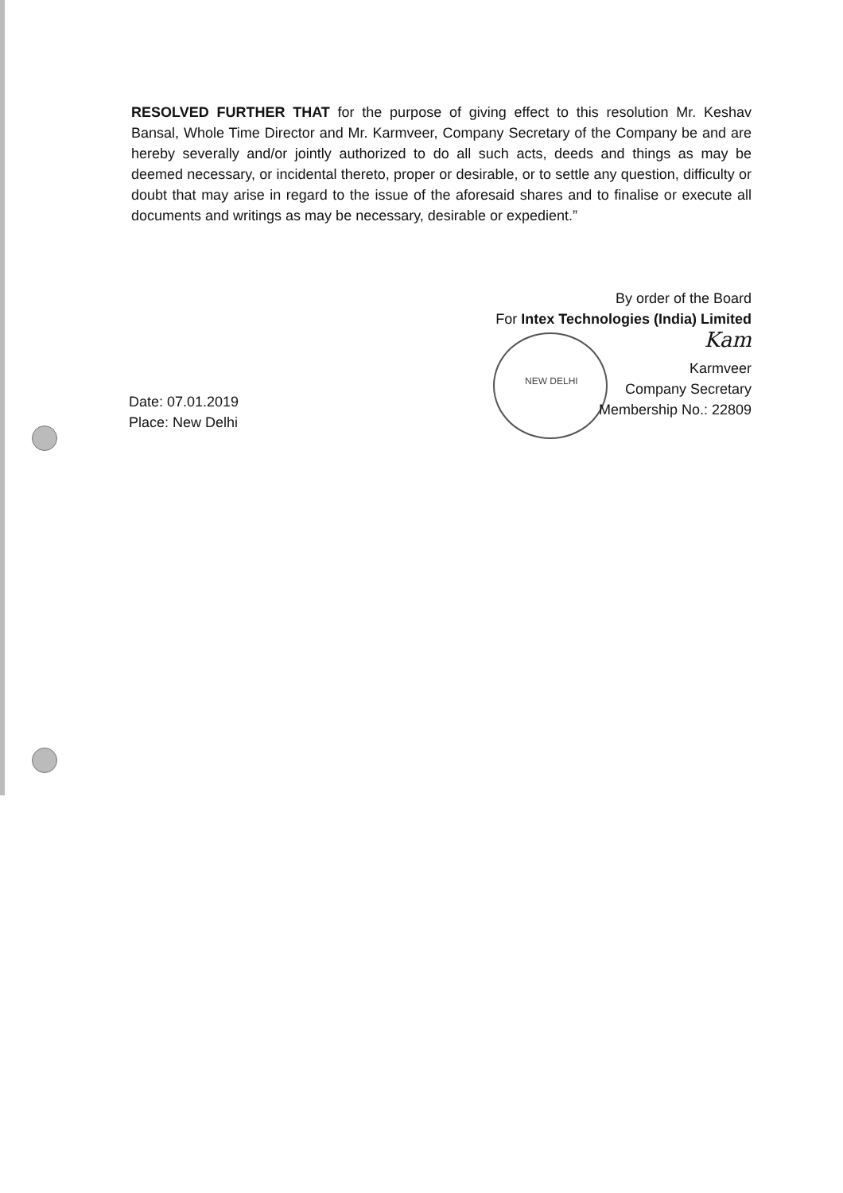NEW DELHI
RESOLVED FURTHER THAT for the purpose of giving effect to this resolution Mr. Keshav Bansal, Whole Time Director and Mr. Karmveer, Company Secretary of the Company be and are hereby severally and/or jointly authorized to do all such acts, deeds and things as may be deemed necessary, or incidental thereto, proper or desirable, or to settle any question, difficulty or doubt that may arise in regard to the issue of the aforesaid shares and to finalise or execute all documents and writings as may be necessary, desirable or expedient.”
By order of the Board
For Intex Technologies (India) Limited
Kam
Karmveer
Company Secretary
Membership No.: 22809
Date: 07.01.2019
Place: New Delhi